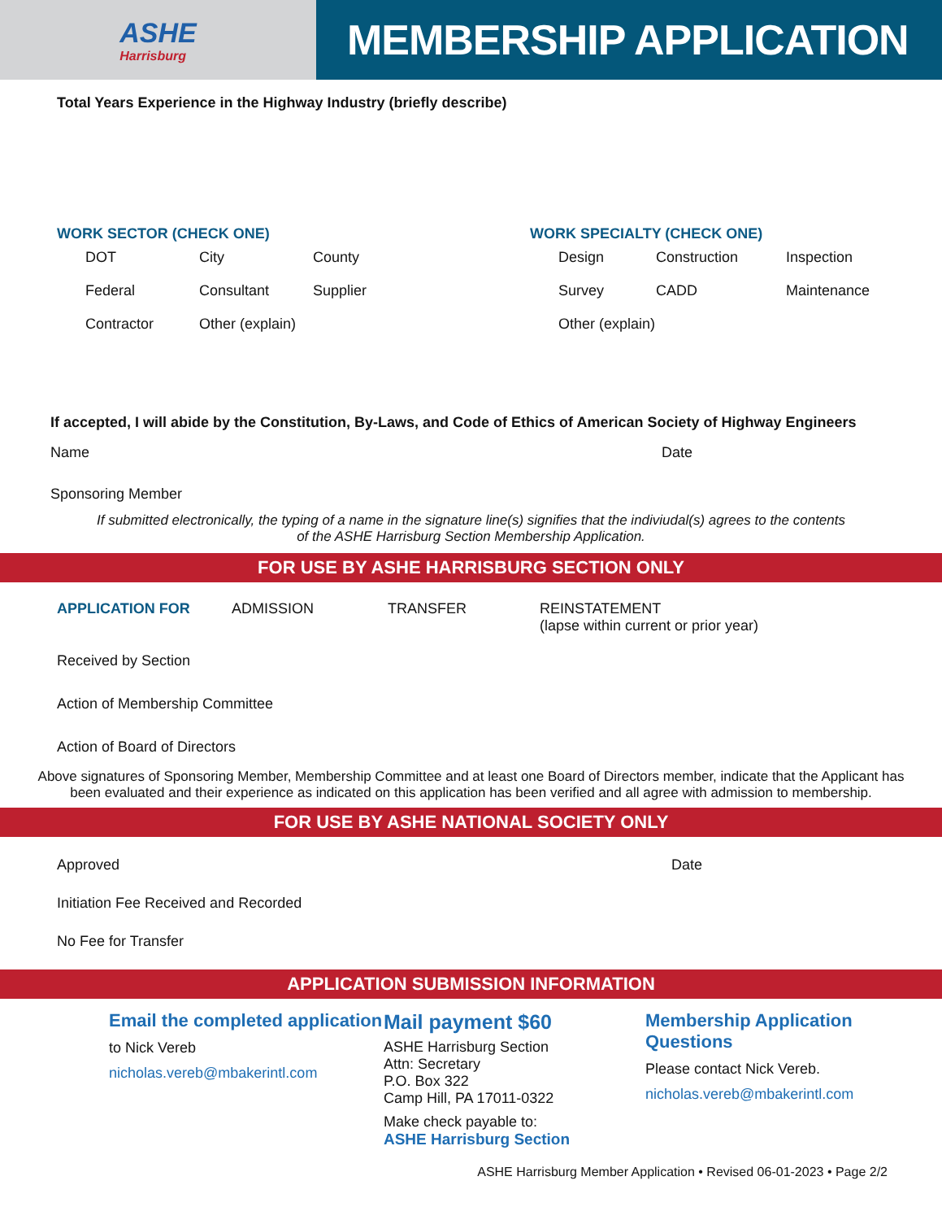ASHE
Harrisburg
MEMBERSHIP APPLICATION
Total Years Experience in the Highway Industry (briefly describe)
WORK SECTOR (CHECK ONE)
DOT
City
County
Federal
Consultant
Supplier
Contractor
Other (explain)
WORK SPECIALTY (CHECK ONE)
Design
Construction
Inspection
Survey
CADD
Maintenance
Other (explain)
If accepted, I will abide by the Constitution, By-Laws, and Code of Ethics of American Society of Highway Engineers
Name Date
Sponsoring Member
If submitted electronically, the typing of a name in the signature line(s) signifies that the indiviudal(s) agrees to the contents
of the ASHE Harrisburg Section Membership Application.
FOR USE BY ASHE HARRISBURG SECTION ONLY
APPLICATION FOR ADMISSION TRANSFER REINSTATEMENT
(lapse within current or prior year)
Received by Section
Action of Membership Committee
Action of Board of Directors
Above signatures of Sponsoring Member, Membership Committee and at least one Board of Directors member, indicate that the Applicant has
been evaluated and their experience as indicated on this application has been verified and all agree with admission to membership.
FOR USE BY ASHE NATIONAL SOCIETY ONLY
Approved Date
Initiation Fee Received and Recorded
No Fee for Transfer
APPLICATION SUBMISSION INFORMATION
Email the completed application
to Nick Vereb
nicholas.vereb@mbakerintl.com
Mail payment $60
ASHE Harrisburg Section
Attn: Secretary
P.O. Box 322
Camp Hill, PA 17011-0322
Make check payable to:
ASHE Harrisburg Section
Membership Application Questions
Please contact Nick Vereb.
nicholas.vereb@mbakerintl.com
ASHE Harrisburg Member Application • Revised 06-01-2023 • Page 2/2